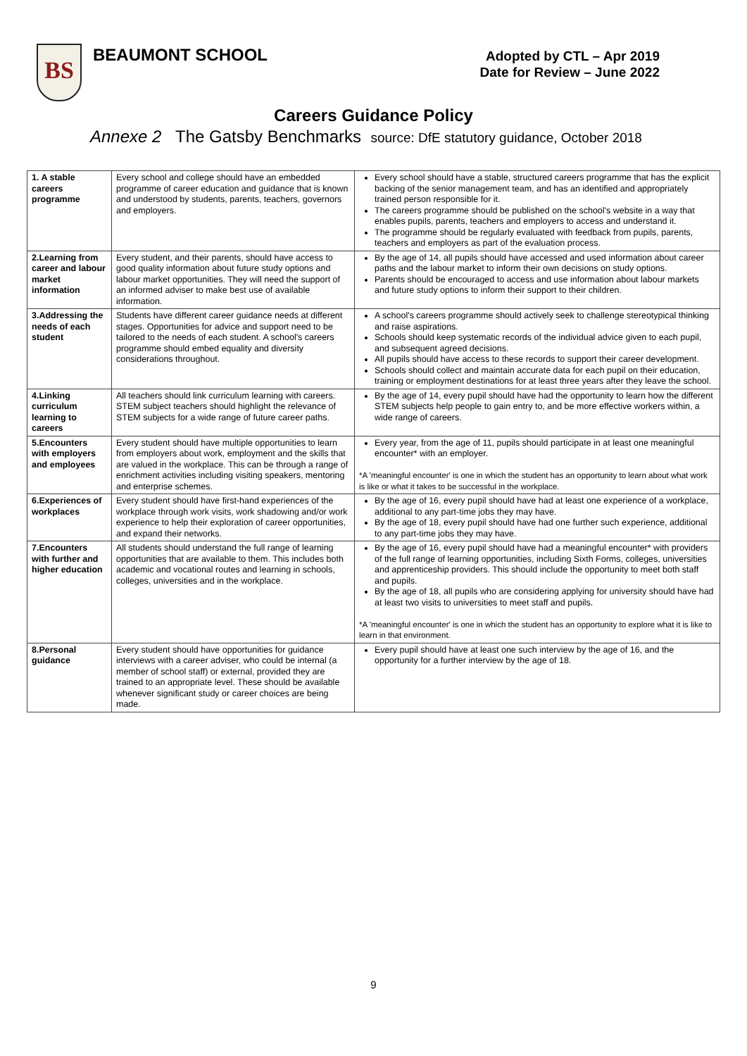BS
BEAUMONT SCHOOL
Adopted by CTL – Apr 2019
Date for Review – June 2022
Careers Guidance Policy
Annexe 2 The Gatsby Benchmarks source: DfE statutory guidance, October 2018
| 1. A stable careers programme | Every school and college should have an embedded programme of career education and guidance that is known and understood by students, parents, teachers, governors and employers. | Every school should have a stable, structured careers programme that has the explicit backing of the senior management team, and has an identified and appropriately trained person responsible for it. The careers programme should be published on the school's website in a way that enables pupils, parents, teachers and employers to access and understand it. The programme should be regularly evaluated with feedback from pupils, parents, teachers and employers as part of the evaluation process. |
| 2.Learning from career and labour market information | Every student, and their parents, should have access to good quality information about future study options and labour market opportunities. They will need the support of an informed adviser to make best use of available information. | By the age of 14, all pupils should have accessed and used information about career paths and the labour market to inform their own decisions on study options. Parents should be encouraged to access and use information about labour markets and future study options to inform their support to their children. |
| 3.Addressing the needs of each student | Students have different career guidance needs at different stages. Opportunities for advice and support need to be tailored to the needs of each student. A school's careers programme should embed equality and diversity considerations throughout. | A school's careers programme should actively seek to challenge stereotypical thinking and raise aspirations. Schools should keep systematic records of the individual advice given to each pupil, and subsequent agreed decisions. All pupils should have access to these records to support their career development. Schools should collect and maintain accurate data for each pupil on their education, training or employment destinations for at least three years after they leave the school. |
| 4.Linking curriculum learning to careers | All teachers should link curriculum learning with careers. STEM subject teachers should highlight the relevance of STEM subjects for a wide range of future career paths. | By the age of 14, every pupil should have had the opportunity to learn how the different STEM subjects help people to gain entry to, and be more effective workers within, a wide range of careers. |
| 5.Encounters with employers and employees | Every student should have multiple opportunities to learn from employers about work, employment and the skills that are valued in the workplace. This can be through a range of enrichment activities including visiting speakers, mentoring and enterprise schemes. | Every year, from the age of 11, pupils should participate in at least one meaningful encounter* with an employer. *A 'meaningful encounter' is one in which the student has an opportunity to learn about what work is like or what it takes to be successful in the workplace. |
| 6.Experiences of workplaces | Every student should have first-hand experiences of the workplace through work visits, work shadowing and/or work experience to help their exploration of career opportunities, and expand their networks. | By the age of 16, every pupil should have had at least one experience of a workplace, additional to any part-time jobs they may have. By the age of 18, every pupil should have had one further such experience, additional to any part-time jobs they may have. |
| 7.Encounters with further and higher education | All students should understand the full range of learning opportunities that are available to them. This includes both academic and vocational routes and learning in schools, colleges, universities and in the workplace. | By the age of 16, every pupil should have had a meaningful encounter* with providers of the full range of learning opportunities, including Sixth Forms, colleges, universities and apprenticeship providers. This should include the opportunity to meet both staff and pupils. By the age of 18, all pupils who are considering applying for university should have had at least two visits to universities to meet staff and pupils. *A 'meaningful encounter' is one in which the student has an opportunity to explore what it is like to learn in that environment. |
| 8.Personal guidance | Every student should have opportunities for guidance interviews with a career adviser, who could be internal (a member of school staff) or external, provided they are trained to an appropriate level. These should be available whenever significant study or career choices are being made. | Every pupil should have at least one such interview by the age of 16, and the opportunity for a further interview by the age of 18. |
9